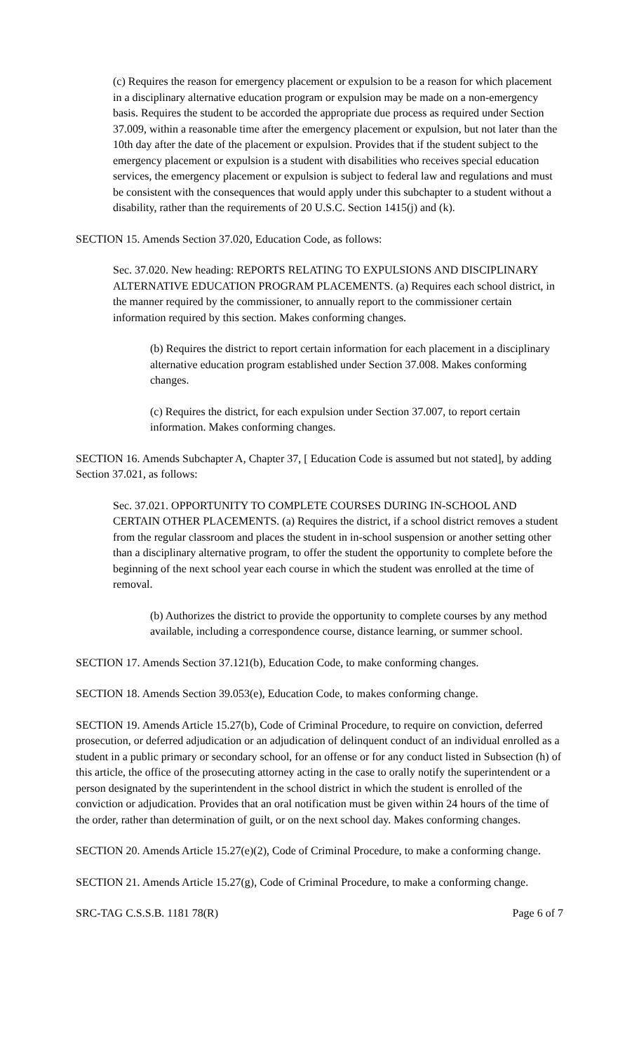(c) Requires the reason for emergency placement or expulsion to be a reason for which placement in a disciplinary alternative education program or expulsion may be made on a non-emergency basis. Requires the student to be accorded the appropriate due process as required under Section 37.009, within a reasonable time after the emergency placement or expulsion, but not later than the 10th day after the date of the placement or expulsion. Provides that if the student subject to the emergency placement or expulsion is a student with disabilities who receives special education services, the emergency placement or expulsion is subject to federal law and regulations and must be consistent with the consequences that would apply under this subchapter to a student without a disability, rather than the requirements of 20 U.S.C. Section 1415(j) and (k).
SECTION 15. Amends Section 37.020, Education Code, as follows:
Sec. 37.020. New heading: REPORTS RELATING TO EXPULSIONS AND DISCIPLINARY ALTERNATIVE EDUCATION PROGRAM PLACEMENTS. (a) Requires each school district, in the manner required by the commissioner, to annually report to the commissioner certain information required by this section. Makes conforming changes.
(b) Requires the district to report certain information for each placement in a disciplinary alternative education program established under Section 37.008. Makes conforming changes.
(c) Requires the district, for each expulsion under Section 37.007, to report certain information. Makes conforming changes.
SECTION 16. Amends Subchapter A, Chapter 37, [ Education Code is assumed but not stated], by adding Section 37.021, as follows:
Sec. 37.021. OPPORTUNITY TO COMPLETE COURSES DURING IN-SCHOOL AND CERTAIN OTHER PLACEMENTS. (a) Requires the district, if a school district removes a student from the regular classroom and places the student in in-school suspension or another setting other than a disciplinary alternative program, to offer the student the opportunity to complete before the beginning of the next school year each course in which the student was enrolled at the time of removal.
(b) Authorizes the district to provide the opportunity to complete courses by any method available, including a correspondence course, distance learning, or summer school.
SECTION 17. Amends Section 37.121(b), Education Code, to make conforming changes.
SECTION 18. Amends Section 39.053(e), Education Code, to makes conforming change.
SECTION 19. Amends Article 15.27(b), Code of Criminal Procedure, to require on conviction, deferred prosecution, or deferred adjudication or an adjudication of delinquent conduct of an individual enrolled as a student in a public primary or secondary school, for an offense or for any conduct listed in Subsection (h) of this article, the office of the prosecuting attorney acting in the case to orally notify the superintendent or a person designated by the superintendent in the school district in which the student is enrolled of the conviction or adjudication. Provides that an oral notification must be given within 24 hours of the time of the order, rather than determination of guilt, or on the next school day. Makes conforming changes.
SECTION 20. Amends Article 15.27(e)(2), Code of Criminal Procedure, to make a conforming change.
SECTION 21. Amends Article 15.27(g), Code of Criminal Procedure, to make a conforming change.
SRC-TAG C.S.S.B. 1181 78(R) Page 6 of 7